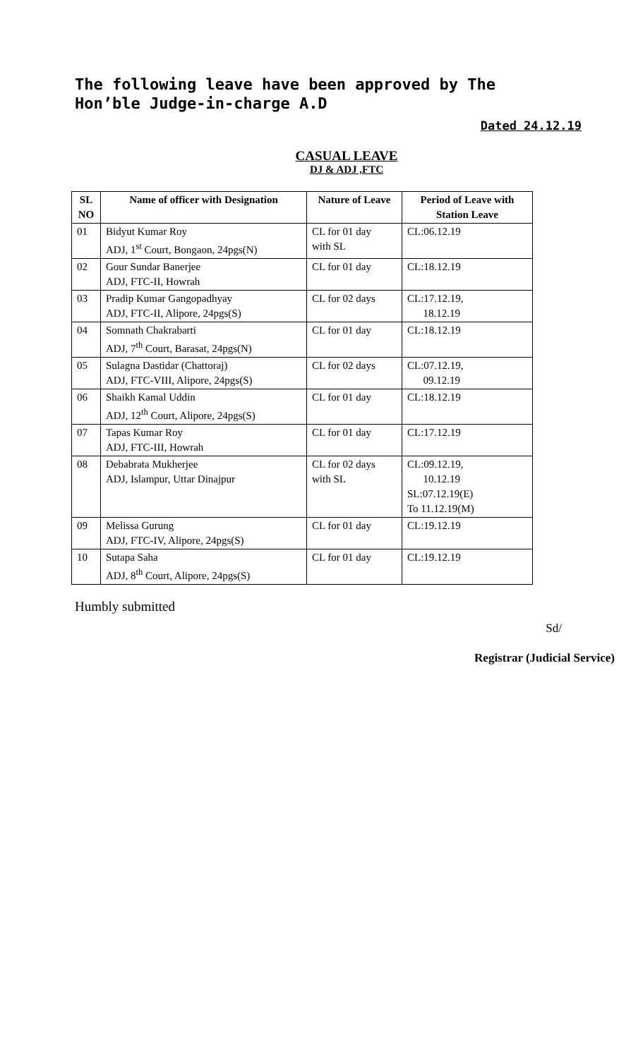The following leave have been approved by The Hon’ble Judge-in-charge A.D
Dated 24.12.19
CASUAL LEAVE
DJ & ADJ ,FTC
| SL NO | Name of officer with Designation | Nature of Leave | Period of Leave with Station Leave |
| --- | --- | --- | --- |
| 01 | Bidyut Kumar Roy ADJ, 1<sup>st</sup> Court, Bongaon, 24pgs(N) | CL for 01 day with SL | CL:06.12.19 |
| 02 | Gour Sundar Banerjee ADJ, FTC-II, Howrah | CL for 01 day | CL:18.12.19 |
| 03 | Pradip Kumar Gangopadhyay ADJ, FTC-II, Alipore, 24pgs(S) | CL for 02 days | CL:17.12.19, 18.12.19 |
| 04 | Somnath Chakrabarti ADJ, 7<sup>th</sup> Court, Barasat, 24pgs(N) | CL for 01 day | CL:18.12.19 |
| 05 | Sulagna Dastidar (Chattoraj) ADJ, FTC-VIII, Alipore, 24pgs(S) | CL for 02 days | CL:07.12.19, 09.12.19 |
| 06 | Shaikh Kamal Uddin ADJ, 12<sup>th</sup> Court, Alipore, 24pgs(S) | CL for 01 day | CL:18.12.19 |
| 07 | Tapas Kumar Roy ADJ, FTC-III, Howrah | CL for 01 day | CL:17.12.19 |
| 08 | Debabrata Mukherjee ADJ, Islampur, Uttar Dinajpur | CL for 02 days with SL | CL:09.12.19, 10.12.19 SL:07.12.19(E) To 11.12.19(M) |
| 09 | Melissa Gurung ADJ, FTC-IV, Alipore, 24pgs(S) | CL for 01 day | CL:19.12.19 |
| 10 | Sutapa Saha ADJ, 8<sup>th</sup> Court, Alipore, 24pgs(S) | CL for 01 day | CL:19.12.19 |
Humbly submitted
Sd/
Registrar (Judicial Service)